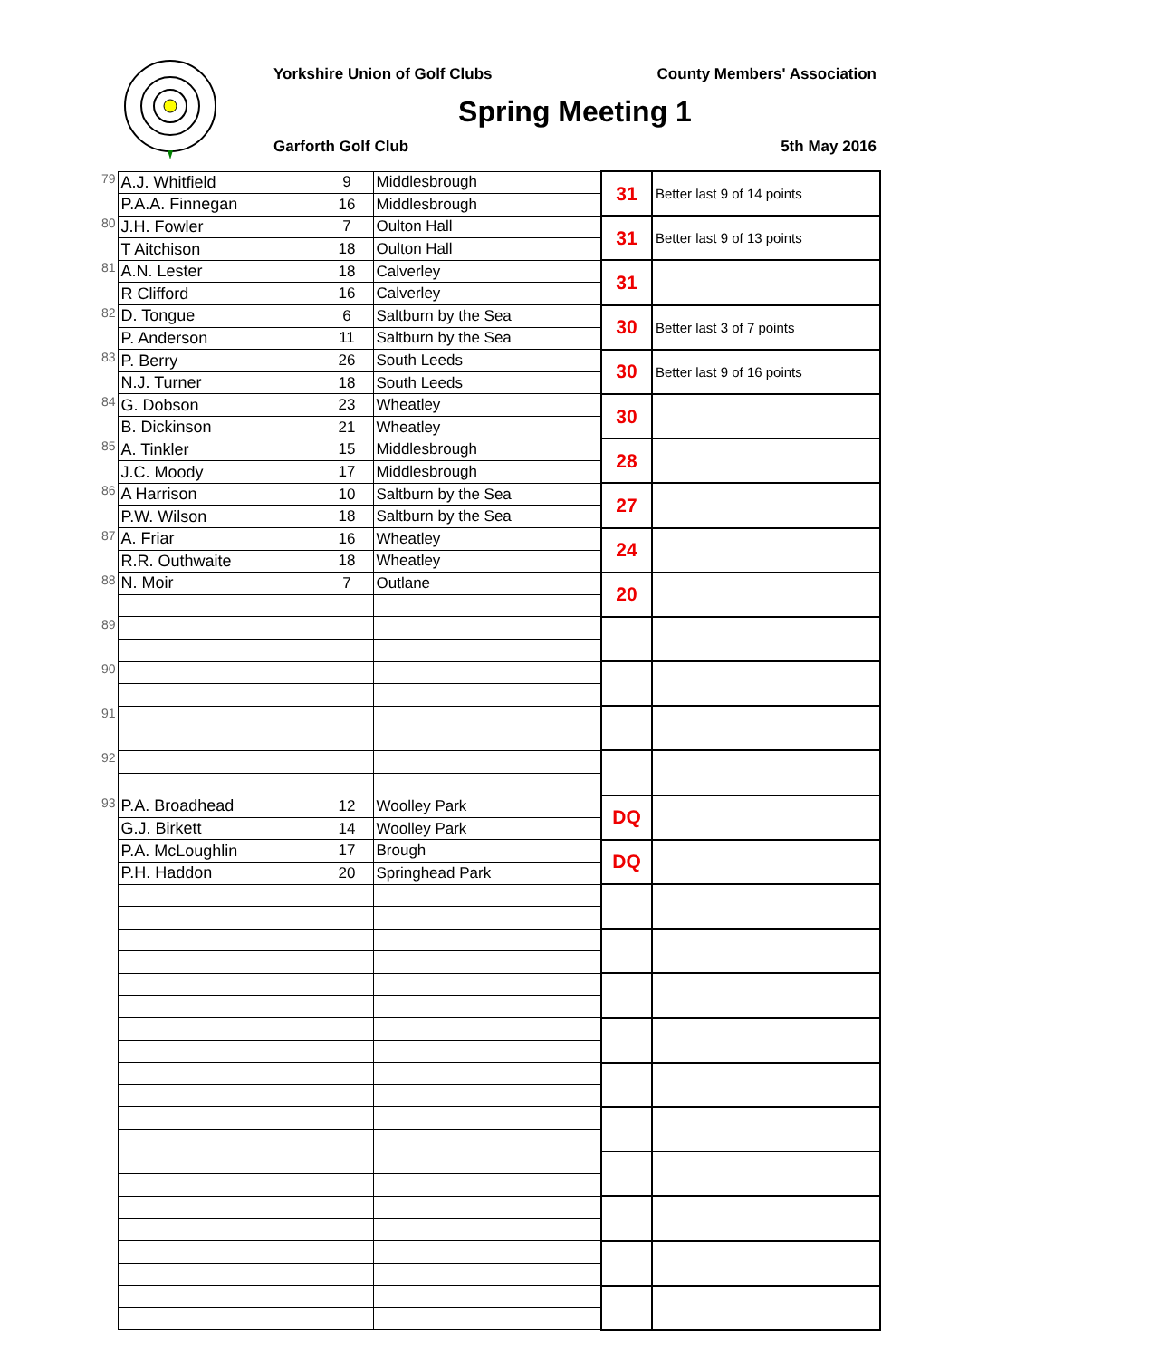Yorkshire Union of Golf Clubs County Members' Association
Spring Meeting 1
Garforth Golf Club 5th May 2016
| 79 | A.J. Whitfield | 9 | Middlesbrough | 31 | Better last 9 of 14 points |
| | P.A.A. Finnegan | 16 | Middlesbrough | | |
| 80 | J.H. Fowler | 7 | Oulton Hall | 31 | Better last 9 of 13 points |
| | T Aitchison | 18 | Oulton Hall | | |
| 81 | A.N. Lester | 18 | Calverley | 31 | |
| | R Clifford | 16 | Calverley | | |
| 82 | D. Tongue | 6 | Saltburn by the Sea | 30 | Better last 3 of 7 points |
| | P. Anderson | 11 | Saltburn by the Sea | | |
| 83 | P. Berry | 26 | South Leeds | 30 | Better last 9 of 16 points |
| | N.J. Turner | 18 | South Leeds | | |
| 84 | G. Dobson | 23 | Wheatley | 30 | |
| | B. Dickinson | 21 | Wheatley | | |
| 85 | A. Tinkler | 15 | Middlesbrough | 28 | |
| | J.C. Moody | 17 | Middlesbrough | | |
| 86 | A Harrison | 10 | Saltburn by the Sea | 27 | |
| | P.W. Wilson | 18 | Saltburn by the Sea | | |
| 87 | A. Friar | 16 | Wheatley | 24 | |
| | R.R. Outhwaite | 18 | Wheatley | | |
| 88 | N. Moir | 7 | Outlane | 20 | |
| 89 | | | | | |
| 90 | | | | | |
| 91 | | | | | |
| 92 | | | | | |
| 93 | P.A. Broadhead | 12 | Woolley Park | DQ | |
| | G.J. Birkett | 14 | Woolley Park | | |
| | P.A. McLoughlin | 17 | Brough | DQ | |
| | P.H. Haddon | 20 | Springhead Park | | |